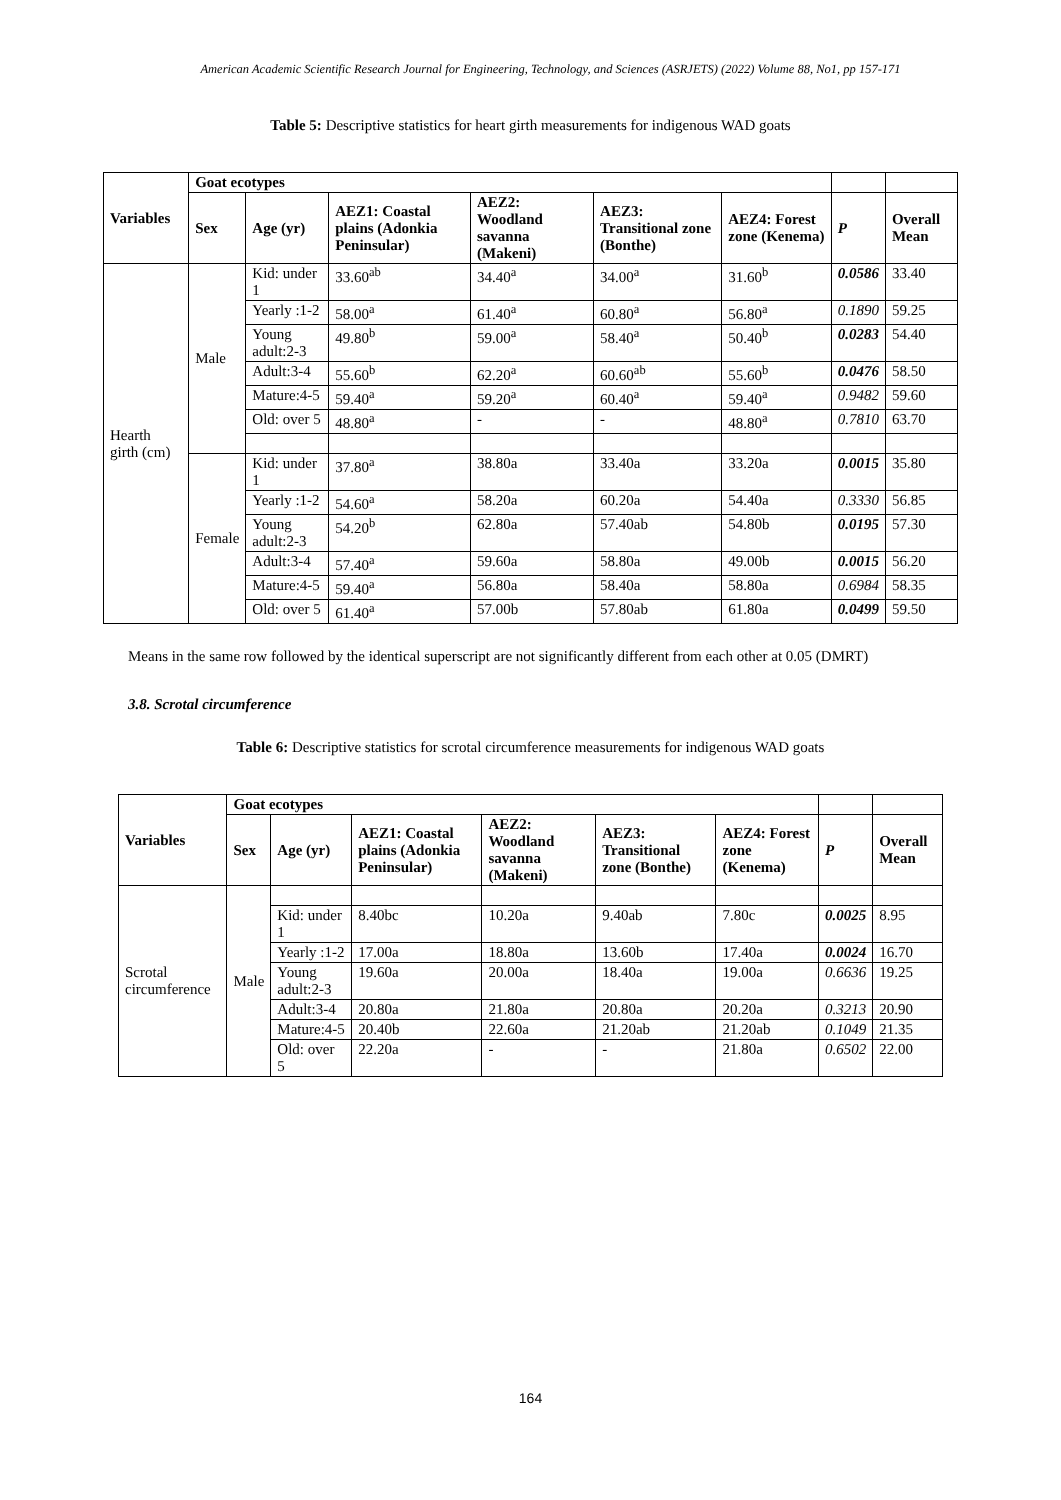American Academic Scientific Research Journal for Engineering, Technology, and Sciences (ASRJETS) (2022) Volume 88, No1, pp 157-171
Table 5: Descriptive statistics for heart girth measurements for indigenous WAD goats
| Variables | Goat ecotypes | | | | | | | |
| --- | --- | --- | --- | --- | --- | --- | --- | --- |
| | Sex | Age (yr) | AEZ1: Coastal plains (Adonkia Peninsular) | AEZ2: Woodland savanna (Makeni) | AEZ3: Transitional zone (Bonthe) | AEZ4: Forest zone (Kenema) | P | Overall Mean |
| Hearth girth (cm) | Male | Kid: under 1 | 33.60<sup>ab</sup> | 34.40<sup>a</sup> | 34.00<sup>a</sup> | 31.60<sup>b</sup> | 0.0586 | 33.40 |
| | | Yearly :1-2 | 58.00<sup>a</sup> | 61.40<sup>a</sup> | 60.80<sup>a</sup> | 56.80<sup>a</sup> | 0.1890 | 59.25 |
| | | Young adult:2-3 | 49.80<sup>b</sup> | 59.00<sup>a</sup> | 58.40<sup>a</sup> | 50.40<sup>b</sup> | 0.0283 | 54.40 |
| | | Adult:3-4 | 55.60<sup>b</sup> | 62.20<sup>a</sup> | 60.60<sup>ab</sup> | 55.60<sup>b</sup> | 0.0476 | 58.50 |
| | | Mature:4-5 | 59.40<sup>a</sup> | 59.20<sup>a</sup> | 60.40<sup>a</sup> | 59.40<sup>a</sup> | 0.9482 | 59.60 |
| | | Old: over 5 | 48.80<sup>a</sup> | - | - | 48.80<sup>a</sup> | 0.7810 | 63.70 |
| | Female | Kid: under 1 | 37.80<sup>a</sup> | 38.80a | 33.40a | 33.20a | 0.0015 | 35.80 |
| | | Yearly :1-2 | 54.60<sup>a</sup> | 58.20a | 60.20a | 54.40a | 0.3330 | 56.85 |
| | | Young adult:2-3 | 54.20<sup>b</sup> | 62.80a | 57.40ab | 54.80b | 0.0195 | 57.30 |
| | | Adult:3-4 | 57.40<sup>a</sup> | 59.60a | 58.80a | 49.00b | 0.0015 | 56.20 |
| | | Mature:4-5 | 59.40<sup>a</sup> | 56.80a | 58.40a | 58.80a | 0.6984 | 58.35 |
| | | Old: over 5 | 61.40<sup>a</sup> | 57.00b | 57.80ab | 61.80a | 0.0499 | 59.50 |
Means in the same row followed by the identical superscript are not significantly different from each other at 0.05 (DMRT)
3.8. Scrotal circumference
Table 6: Descriptive statistics for scrotal circumference measurements for indigenous WAD goats
| Variables | Goat ecotypes | | | | | | | |
| --- | --- | --- | --- | --- | --- | --- | --- | --- |
| | Sex | Age (yr) | AEZ1: Coastal plains (Adonkia Peninsular) | AEZ2: Woodland savanna (Makeni) | AEZ3: Transitional zone (Bonthe) | AEZ4: Forest zone (Kenema) | P | Overall Mean |
| Scrotal circumference | Male | | | | | | | |
| | | Kid: under 1 | 8.40bc | 10.20a | 9.40ab | 7.80c | 0.0025 | 8.95 |
| | | Yearly :1-2 | 17.00a | 18.80a | 13.60b | 17.40a | 0.0024 | 16.70 |
| | | Young adult:2-3 | 19.60a | 20.00a | 18.40a | 19.00a | 0.6636 | 19.25 |
| | | Adult:3-4 | 20.80a | 21.80a | 20.80a | 20.20a | 0.3213 | 20.90 |
| | | Mature:4-5 | 20.40b | 22.60a | 21.20ab | 21.20ab | 0.1049 | 21.35 |
| | | Old: over 5 | 22.20a | - | - | 21.80a | 0.6502 | 22.00 |
164